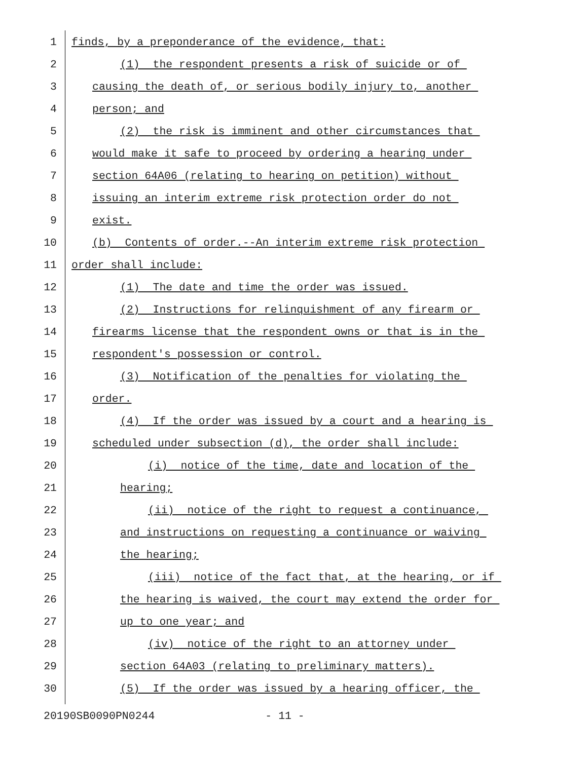1 finds, by a preponderance of the evidence, that:
2 (1) the respondent presents a risk of suicide or of
3 causing the death of, or serious bodily injury to, another
4 person; and
5 (2) the risk is imminent and other circumstances that
6 would make it safe to proceed by ordering a hearing under
7 section 64A06 (relating to hearing on petition) without
8 issuing an interim extreme risk protection order do not
9 exist.
10 (b) Contents of order.--An interim extreme risk protection
11 order shall include:
12 (1) The date and time the order was issued.
13 (2) Instructions for relinquishment of any firearm or
14 firearms license that the respondent owns or that is in the
15 respondent's possession or control.
16 (3) Notification of the penalties for violating the
17 order.
18 (4) If the order was issued by a court and a hearing is
19 scheduled under subsection (d), the order shall include:
20 (i) notice of the time, date and location of the
21 hearing;
22 (ii) notice of the right to request a continuance,
23 and instructions on requesting a continuance or waiving
24 the hearing;
25 (iii) notice of the fact that, at the hearing, or if
26 the hearing is waived, the court may extend the order for
27 up to one year; and
28 (iv) notice of the right to an attorney under
29 section 64A03 (relating to preliminary matters).
30 (5) If the order was issued by a hearing officer, the
20190SB0090PN0244 - 11 -